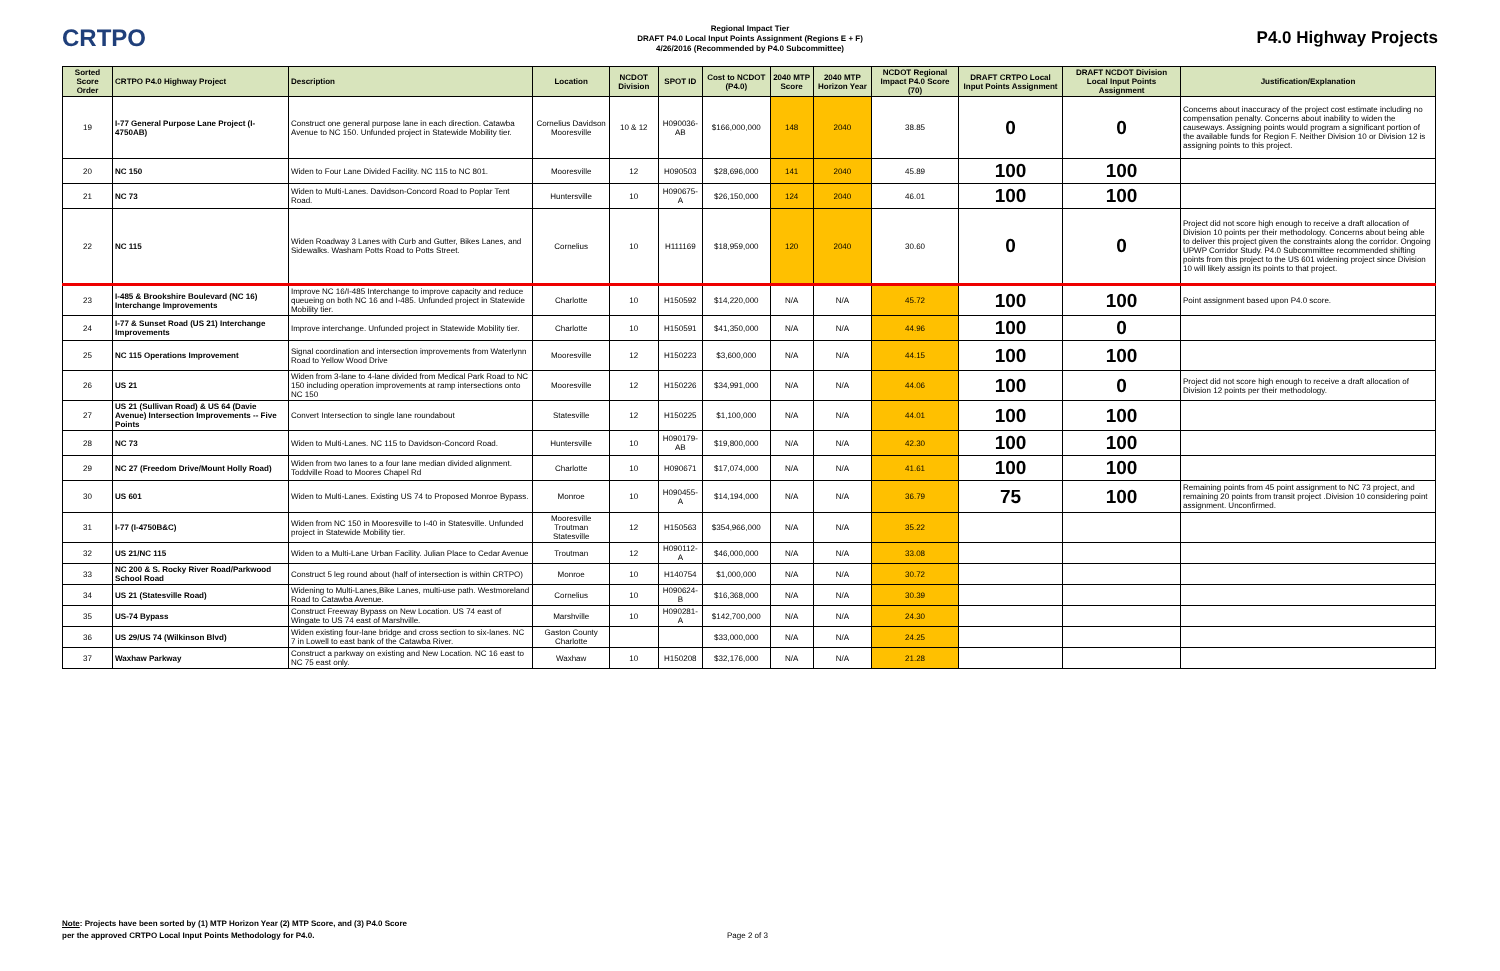CRTPO
Regional Impact Tier
DRAFT P4.0 Local Input Points Assignment (Regions E + F)
4/26/2016 (Recommended by P4.0 Subcommittee)
P4.0 Highway Projects
| Sorted Score Order | CRTPO P4.0 Highway Project | Description | Location | NCDOT Division | SPOT ID | Cost to NCDOT (P4.0) | 2040 MTP Score | 2040 MTP Horizon Year | NCDOT Regional Impact P4.0 Score (70) | DRAFT CRTPO Local Input Points Assignment | DRAFT NCDOT Division Local Input Points Assignment | Justification/Explanation |
| --- | --- | --- | --- | --- | --- | --- | --- | --- | --- | --- | --- | --- |
| 19 | I-77 General Purpose Lane Project (I-4750AB) | Construct one general purpose lane in each direction. Catawba Avenue to NC 150. Unfunded project in Statewide Mobility tier. | Cornelius Davidson Mooresville | 10 & 12 | H090036-AB | $166,000,000 | 148 | 2040 | 38.85 | 0 | 0 | Concerns about inaccuracy of the project cost estimate including no compensation penalty. Concerns about inability to widen the causeways. Assigning points would program a significant portion of the available funds for Region F. Neither Division 10 or Division 12 is assigning points to this project. |
| 20 | NC 150 | Widen to Four Lane Divided Facility. NC 115 to NC 801. | Mooresville | 12 | H090503 | $28,696,000 | 141 | 2040 | 45.89 | 100 | 100 | |
| 21 | NC 73 | Widen to Multi-Lanes. Davidson-Concord Road to Poplar Tent Road. | Huntersville | 10 | H090675-A | $26,150,000 | 124 | 2040 | 46.01 | 100 | 100 | |
| 22 | NC 115 | Widen Roadway 3 Lanes with Curb and Gutter, Bikes Lanes, and Sidewalks. Washam Potts Road to Potts Street. | Cornelius | 10 | H111169 | $18,959,000 | 120 | 2040 | 30.60 | 0 | 0 | Project did not score high enough to receive a draft allocation of Division 10 points per their methodology. Concerns about being able to deliver this project given the constraints along the corridor. Ongoing UPWP Corridor Study. P4.0 Subcommittee recommended shifting points from this project to the US 601 widening project since Division 10 will likely assign its points to that project. |
| 23 | I-485 & Brookshire Boulevard (NC 16) Interchange Improvements | Improve NC 16/I-485 Interchange to improve capacity and reduce queueing on both NC 16 and I-485. Unfunded project in Statewide Mobility tier. | Charlotte | 10 | H150592 | $14,220,000 | N/A | N/A | 45.72 | 100 | 100 | Point assignment based upon P4.0 score. |
| 24 | I-77 & Sunset Road (US 21) Interchange Improvements | Improve interchange. Unfunded project in Statewide Mobility tier. | Charlotte | 10 | H150591 | $41,350,000 | N/A | N/A | 44.96 | 100 | 0 | |
| 25 | NC 115 Operations Improvement | Signal coordination and intersection improvements from Waterlynn Road to Yellow Wood Drive | Mooresville | 12 | H150223 | $3,600,000 | N/A | N/A | 44.15 | 100 | 100 | |
| 26 | US 21 | Widen from 3-lane to 4-lane divided from Medical Park Road to NC 150 including operation improvements at ramp intersections onto NC 150 | Mooresville | 12 | H150226 | $34,991,000 | N/A | N/A | 44.06 | 100 | 0 | Project did not score high enough to receive a draft allocation of Division 12 points per their methodology. |
| 27 | US 21 (Sullivan Road) & US 64 (Davie Avenue) Intersection Improvements -- Five Points | Convert Intersection to single lane roundabout | Statesville | 12 | H150225 | $1,100,000 | N/A | N/A | 44.01 | 100 | 100 | |
| 28 | NC 73 | Widen to Multi-Lanes. NC 115 to Davidson-Concord Road. | Huntersville | 10 | H090179-AB | $19,800,000 | N/A | N/A | 42.30 | 100 | 100 | |
| 29 | NC 27 (Freedom Drive/Mount Holly Road) | Widen from two lanes to a four lane median divided alignment. Toddville Road to Moores Chapel Rd | Charlotte | 10 | H090671 | $17,074,000 | N/A | N/A | 41.61 | 100 | 100 | |
| 30 | US 601 | Widen to Multi-Lanes. Existing US 74 to Proposed Monroe Bypass. | Monroe | 10 | H090455-A | $14,194,000 | N/A | N/A | 36.79 | 75 | 100 | Remaining points from 45 point assignment to NC 73 project, and remaining 20 points from transit project .Division 10 considering point assignment. Unconfirmed. |
| 31 | I-77 (I-4750B&C) | Widen from NC 150 in Mooresville to I-40 in Statesville. Unfunded project in Statewide Mobility tier. | Mooresville Troutman Statesville | 12 | H150563 | $354,966,000 | N/A | N/A | 35.22 | | | |
| 32 | US 21/NC 115 | Widen to a Multi-Lane Urban Facility. Julian Place to Cedar Avenue | Troutman | 12 | H090112-A | $46,000,000 | N/A | N/A | 33.08 | | | |
| 33 | NC 200 & S. Rocky River Road/Parkwood School Road | Construct 5 leg round about (half of intersection is within CRTPO) | Monroe | 10 | H140754 | $1,000,000 | N/A | N/A | 30.72 | | | |
| 34 | US 21 (Statesville Road) | Widening to Multi-Lanes,Bike Lanes, multi-use path. Westmoreland Road to Catawba Avenue. | Cornelius | 10 | H090624-B | $16,368,000 | N/A | N/A | 30.39 | | | |
| 35 | US-74 Bypass | Construct Freeway Bypass on New Location. US 74 east of Wingate to US 74 east of Marshville. | Marshville | 10 | H090281-A | $142,700,000 | N/A | N/A | 24.30 | | | |
| 36 | US 29/US 74 (Wilkinson Blvd) | Widen existing four-lane bridge and cross section to six-lanes. NC 7 in Lowell to east bank of the Catawba River. | Gaston County Charlotte | | | $33,000,000 | N/A | N/A | 24.25 | | | |
| 37 | Waxhaw Parkway | Construct a parkway on existing and New Location. NC 16 east to NC 75 east only. | Waxhaw | 10 | H150208 | $32,176,000 | N/A | N/A | 21.28 | | | |
Note: Projects have been sorted by (1) MTP Horizon Year (2) MTP Score, and (3) P4.0 Score
per the approved CRTPO Local Input Points Methodology for P4.0.
Page 2 of 3